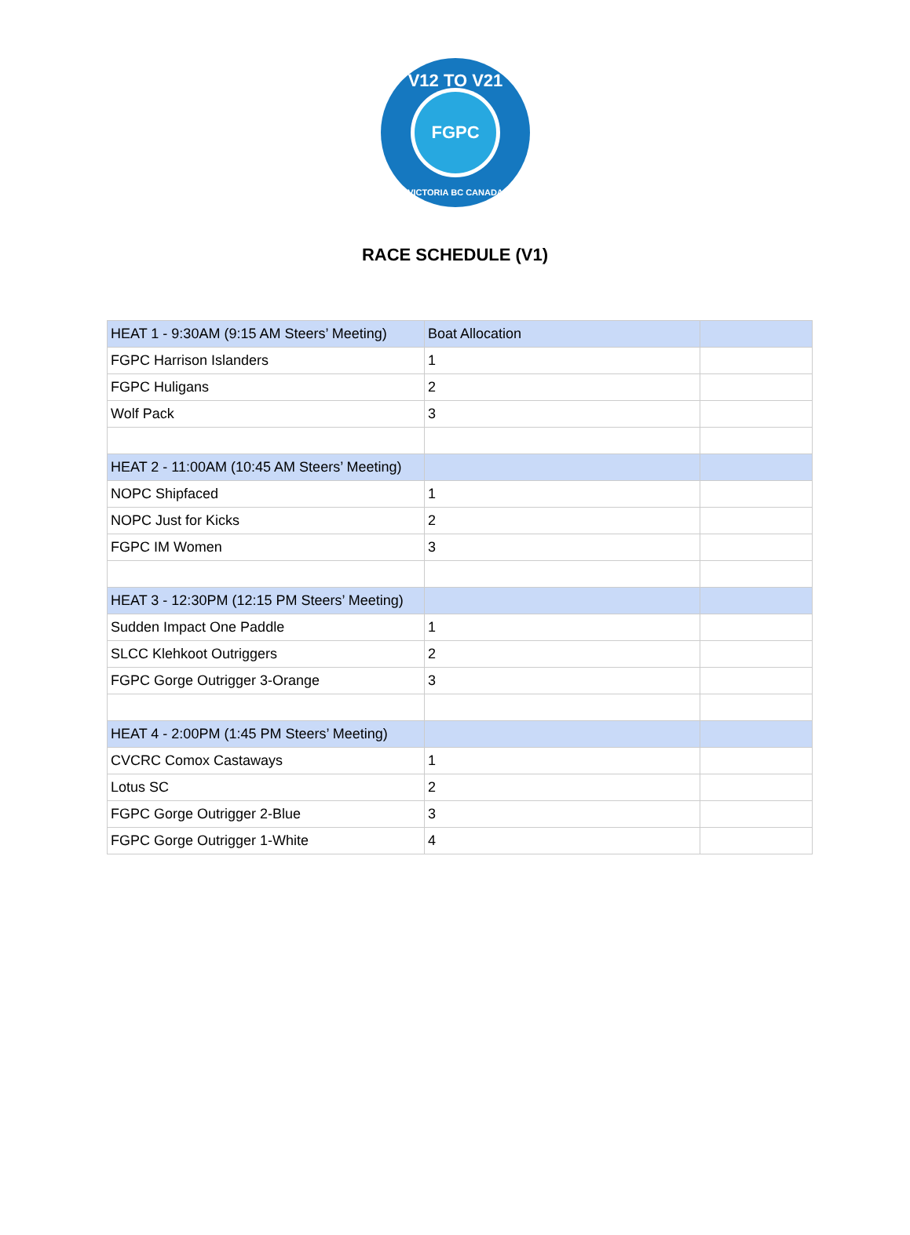V12 TO V21
FGPC
VICTORIA BC CANADA
RACE SCHEDULE (V1)
| HEAT 1 - 9:30AM (9:15 AM Steers’ Meeting) | Boat Allocation | |
| FGPC Harrison Islanders | 1 | |
| FGPC Huligans | 2 | |
| Wolf Pack | 3 | |
| HEAT 2 - 11:00AM (10:45 AM Steers’ Meeting) | | |
| NOPC Shipfaced | 1 | |
| NOPC Just for Kicks | 2 | |
| FGPC IM Women | 3 | |
| HEAT 3 - 12:30PM (12:15 PM Steers’ Meeting) | | |
| Sudden Impact One Paddle | 1 | |
| SLCC Klehkoot Outriggers | 2 | |
| FGPC Gorge Outrigger 3-Orange | 3 | |
| HEAT 4 - 2:00PM (1:45 PM Steers’ Meeting) | | |
| CVCRC Comox Castaways | 1 | |
| Lotus SC | 2 | |
| FGPC Gorge Outrigger 2-Blue | 3 | |
| FGPC Gorge Outrigger 1-White | 4 | |